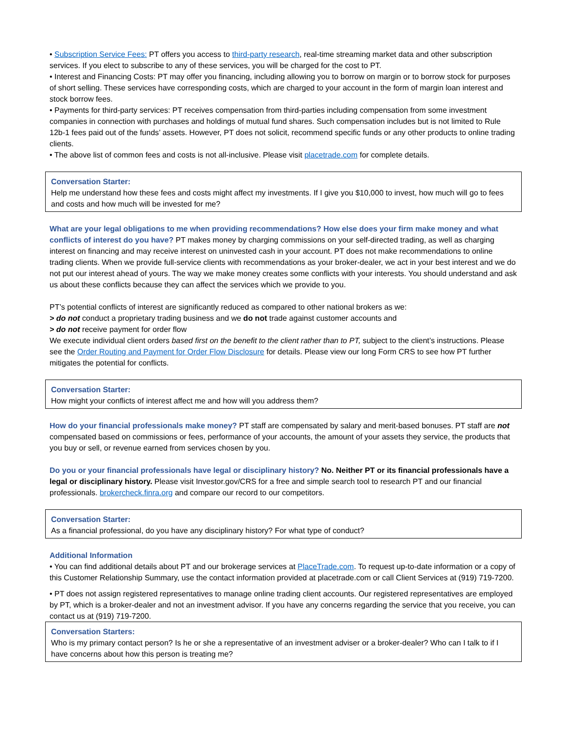• Subscription Service Fees: PT offers you access to third-party research, real-time streaming market data and other subscription services. If you elect to subscribe to any of these services, you will be charged for the cost to PT.
• Interest and Financing Costs: PT may offer you financing, including allowing you to borrow on margin or to borrow stock for purposes of short selling. These services have corresponding costs, which are charged to your account in the form of margin loan interest and stock borrow fees.
• Payments for third-party services: PT receives compensation from third-parties including compensation from some investment companies in connection with purchases and holdings of mutual fund shares. Such compensation includes but is not limited to Rule 12b-1 fees paid out of the funds’ assets. However, PT does not solicit, recommend specific funds or any other products to online trading clients.
• The above list of common fees and costs is not all-inclusive. Please visit placetrade.com for complete details.
Conversation Starter:
Help me understand how these fees and costs might affect my investments. If I give you $10,000 to invest, how much will go to fees and costs and how much will be invested for me?
What are your legal obligations to me when providing recommendations? How else does your firm make money and what conflicts of interest do you have? PT makes money by charging commissions on your self-directed trading, as well as charging interest on financing and may receive interest on uninvested cash in your account. PT does not make recommendations to online trading clients. When we provide full-service clients with recommendations as your broker-dealer, we act in your best interest and we do not put our interest ahead of yours. The way we make money creates some conflicts with your interests. You should understand and ask us about these conflicts because they can affect the services which we provide to you.
PT’s potential conflicts of interest are significantly reduced as compared to other national brokers as we:
> do not conduct a proprietary trading business and we do not trade against customer accounts and
> do not receive payment for order flow
We execute individual client orders based first on the benefit to the client rather than to PT, subject to the client’s instructions. Please see the Order Routing and Payment for Order Flow Disclosure for details. Please view our long Form CRS to see how PT further mitigates the potential for conflicts.
Conversation Starter:
How might your conflicts of interest affect me and how will you address them?
How do your financial professionals make money? PT staff are compensated by salary and merit-based bonuses. PT staff are not compensated based on commissions or fees, performance of your accounts, the amount of your assets they service, the products that you buy or sell, or revenue earned from services chosen by you.
Do you or your financial professionals have legal or disciplinary history? No. Neither PT or its financial professionals have a legal or disciplinary history. Please visit Investor.gov/CRS for a free and simple search tool to research PT and our financial professionals. brokercheck.finra.org and compare our record to our competitors.
Conversation Starter:
As a financial professional, do you have any disciplinary history? For what type of conduct?
Additional Information
• You can find additional details about PT and our brokerage services at PlaceTrade.com. To request up-to-date information or a copy of this Customer Relationship Summary, use the contact information provided at placetrade.com or call Client Services at (919) 719-7200.
• PT does not assign registered representatives to manage online trading client accounts. Our registered representatives are employed by PT, which is a broker-dealer and not an investment advisor. If you have any concerns regarding the service that you receive, you can contact us at (919) 719-7200.
Conversation Starters:
Who is my primary contact person? Is he or she a representative of an investment adviser or a broker-dealer? Who can I talk to if I have concerns about how this person is treating me?